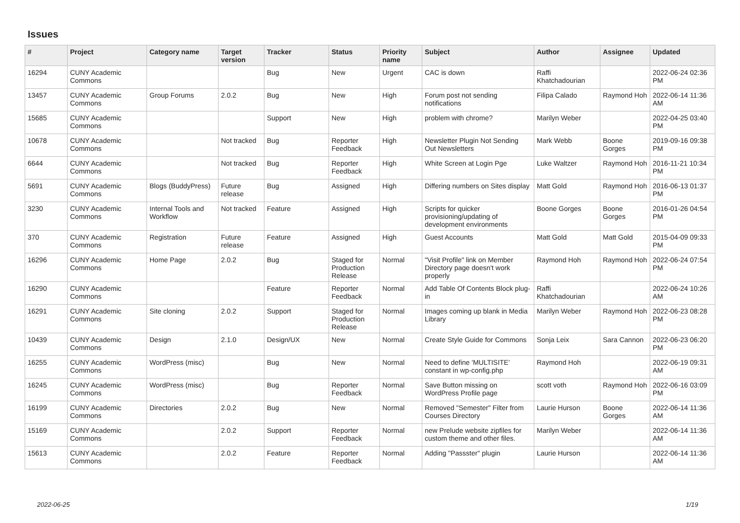Issues
| # | Project | Category name | Target version | Tracker | Status | Priority name | Subject | Author | Assignee | Updated |
| --- | --- | --- | --- | --- | --- | --- | --- | --- | --- | --- |
| 16294 | CUNY Academic Commons | | | Bug | New | Urgent | CAC is down | Raffi Khatchadourian | | 2022-06-24 02:36 PM |
| 13457 | CUNY Academic Commons | Group Forums | 2.0.2 | Bug | New | High | Forum post not sending notifications | Filipa Calado | Raymond Hoh | 2022-06-14 11:36 AM |
| 15685 | CUNY Academic Commons | | | Support | New | High | problem with chrome? | Marilyn Weber | | 2022-04-25 03:40 PM |
| 10678 | CUNY Academic Commons | | Not tracked | Bug | Reporter Feedback | High | Newsletter Plugin Not Sending Out Newsletters | Mark Webb | Boone Gorges | 2019-09-16 09:38 PM |
| 6644 | CUNY Academic Commons | | Not tracked | Bug | Reporter Feedback | High | White Screen at Login Pge | Luke Waltzer | Raymond Hoh | 2016-11-21 10:34 PM |
| 5691 | CUNY Academic Commons | Blogs (BuddyPress) | Future release | Bug | Assigned | High | Differing numbers on Sites display | Matt Gold | Raymond Hoh | 2016-06-13 01:37 PM |
| 3230 | CUNY Academic Commons | Internal Tools and Workflow | Not tracked | Feature | Assigned | High | Scripts for quicker provisioning/updating of development environments | Boone Gorges | Boone Gorges | 2016-01-26 04:54 PM |
| 370 | CUNY Academic Commons | Registration | Future release | Feature | Assigned | High | Guest Accounts | Matt Gold | Matt Gold | 2015-04-09 09:33 PM |
| 16296 | CUNY Academic Commons | Home Page | 2.0.2 | Bug | Staged for Production Release | Normal | "Visit Profile" link on Member Directory page doesn't work properly | Raymond Hoh | Raymond Hoh | 2022-06-24 07:54 PM |
| 16290 | CUNY Academic Commons | | | Feature | Reporter Feedback | Normal | Add Table Of Contents Block plug-in | Raffi Khatchadourian | | 2022-06-24 10:26 AM |
| 16291 | CUNY Academic Commons | Site cloning | 2.0.2 | Support | Staged for Production Release | Normal | Images coming up blank in Media Library | Marilyn Weber | Raymond Hoh | 2022-06-23 08:28 PM |
| 10439 | CUNY Academic Commons | Design | 2.1.0 | Design/UX | New | Normal | Create Style Guide for Commons | Sonja Leix | Sara Cannon | 2022-06-23 06:20 PM |
| 16255 | CUNY Academic Commons | WordPress (misc) | | Bug | New | Normal | Need to define 'MULTISITE' constant in wp-config.php | Raymond Hoh | | 2022-06-19 09:31 AM |
| 16245 | CUNY Academic Commons | WordPress (misc) | | Bug | Reporter Feedback | Normal | Save Button missing on WordPress Profile page | scott voth | Raymond Hoh | 2022-06-16 03:09 PM |
| 16199 | CUNY Academic Commons | Directories | 2.0.2 | Bug | New | Normal | Removed "Semester" Filter from Courses Directory | Laurie Hurson | Boone Gorges | 2022-06-14 11:36 AM |
| 15169 | CUNY Academic Commons | | 2.0.2 | Support | Reporter Feedback | Normal | new Prelude website zipfiles for custom theme and other files. | Marilyn Weber | | 2022-06-14 11:36 AM |
| 15613 | CUNY Academic Commons | | 2.0.2 | Feature | Reporter Feedback | Normal | Adding "Passster" plugin | Laurie Hurson | | 2022-06-14 11:36 AM |
2022-06-25 1/19